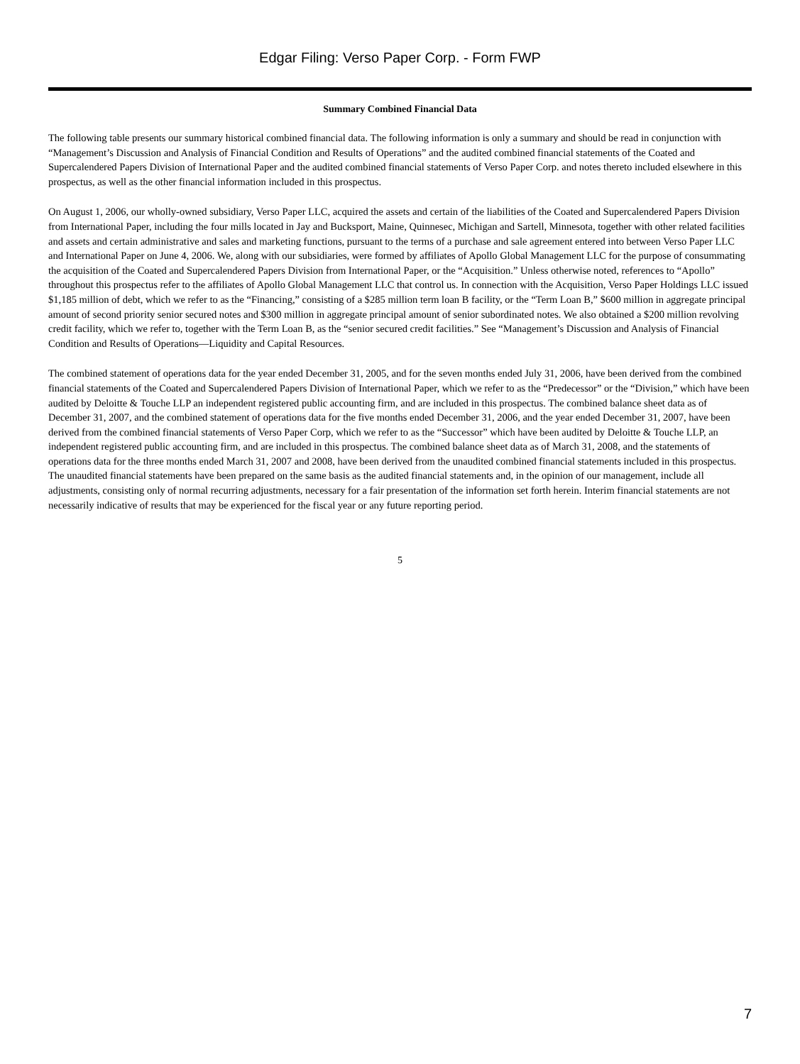Edgar Filing: Verso Paper Corp. - Form FWP
Summary Combined Financial Data
The following table presents our summary historical combined financial data. The following information is only a summary and should be read in conjunction with “Management’s Discussion and Analysis of Financial Condition and Results of Operations” and the audited combined financial statements of the Coated and Supercalendered Papers Division of International Paper and the audited combined financial statements of Verso Paper Corp. and notes thereto included elsewhere in this prospectus, as well as the other financial information included in this prospectus.
On August 1, 2006, our wholly-owned subsidiary, Verso Paper LLC, acquired the assets and certain of the liabilities of the Coated and Supercalendered Papers Division from International Paper, including the four mills located in Jay and Bucksport, Maine, Quinnesec, Michigan and Sartell, Minnesota, together with other related facilities and assets and certain administrative and sales and marketing functions, pursuant to the terms of a purchase and sale agreement entered into between Verso Paper LLC and International Paper on June 4, 2006. We, along with our subsidiaries, were formed by affiliates of Apollo Global Management LLC for the purpose of consummating the acquisition of the Coated and Supercalendered Papers Division from International Paper, or the “Acquisition.” Unless otherwise noted, references to “Apollo” throughout this prospectus refer to the affiliates of Apollo Global Management LLC that control us. In connection with the Acquisition, Verso Paper Holdings LLC issued $1,185 million of debt, which we refer to as the “Financing,” consisting of a $285 million term loan B facility, or the “Term Loan B,” $600 million in aggregate principal amount of second priority senior secured notes and $300 million in aggregate principal amount of senior subordinated notes. We also obtained a $200 million revolving credit facility, which we refer to, together with the Term Loan B, as the “senior secured credit facilities.” See “Management’s Discussion and Analysis of Financial Condition and Results of Operations—Liquidity and Capital Resources.
The combined statement of operations data for the year ended December 31, 2005, and for the seven months ended July 31, 2006, have been derived from the combined financial statements of the Coated and Supercalendered Papers Division of International Paper, which we refer to as the “Predecessor” or the “Division,” which have been audited by Deloitte & Touche LLP an independent registered public accounting firm, and are included in this prospectus. The combined balance sheet data as of December 31, 2007, and the combined statement of operations data for the five months ended December 31, 2006, and the year ended December 31, 2007, have been derived from the combined financial statements of Verso Paper Corp, which we refer to as the “Successor” which have been audited by Deloitte & Touche LLP, an independent registered public accounting firm, and are included in this prospectus. The combined balance sheet data as of March 31, 2008, and the statements of operations data for the three months ended March 31, 2007 and 2008, have been derived from the unaudited combined financial statements included in this prospectus. The unaudited financial statements have been prepared on the same basis as the audited financial statements and, in the opinion of our management, include all adjustments, consisting only of normal recurring adjustments, necessary for a fair presentation of the information set forth herein. Interim financial statements are not necessarily indicative of results that may be experienced for the fiscal year or any future reporting period.
5
7